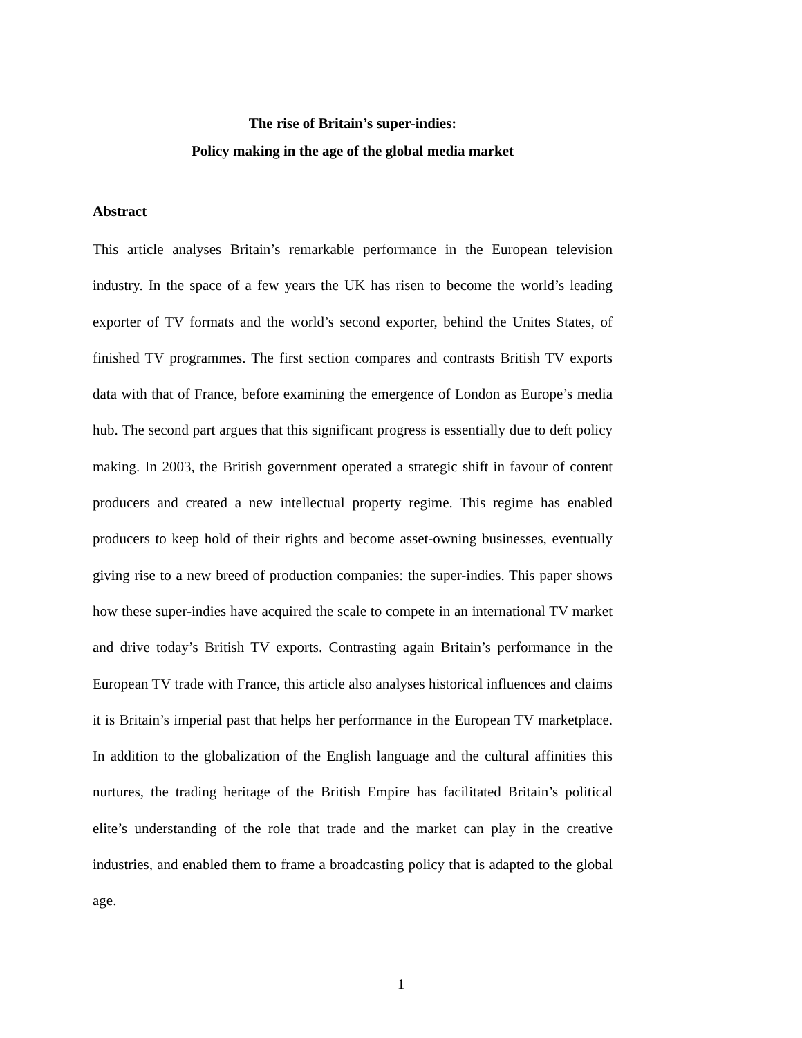The rise of Britain’s super-indies:
Policy making in the age of the global media market
Abstract
This article analyses Britain’s remarkable performance in the European television industry. In the space of a few years the UK has risen to become the world’s leading exporter of TV formats and the world’s second exporter, behind the Unites States, of finished TV programmes. The first section compares and contrasts British TV exports data with that of France, before examining the emergence of London as Europe’s media hub. The second part argues that this significant progress is essentially due to deft policy making. In 2003, the British government operated a strategic shift in favour of content producers and created a new intellectual property regime. This regime has enabled producers to keep hold of their rights and become asset-owning businesses, eventually giving rise to a new breed of production companies: the super-indies. This paper shows how these super-indies have acquired the scale to compete in an international TV market and drive today’s British TV exports. Contrasting again Britain’s performance in the European TV trade with France, this article also analyses historical influences and claims it is Britain’s imperial past that helps her performance in the European TV marketplace. In addition to the globalization of the English language and the cultural affinities this nurtures, the trading heritage of the British Empire has facilitated Britain’s political elite’s understanding of the role that trade and the market can play in the creative industries, and enabled them to frame a broadcasting policy that is adapted to the global age.
1